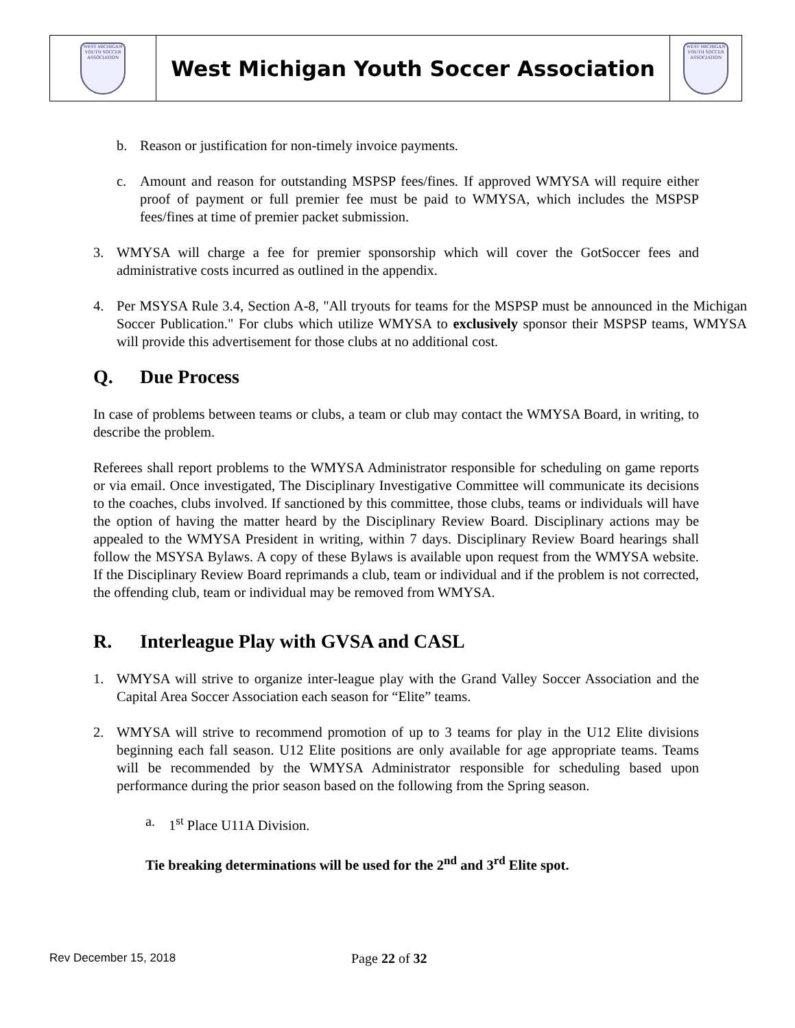| WEST MICHIGAN YOUTH SOCCER ASSOCIATION | West Michigan Youth Soccer Association | WEST MICHIGAN YOUTH SOCCER ASSOCIATION |
b. Reason or justification for non-timely invoice payments.
c. Amount and reason for outstanding MSPSP fees/fines. If approved WMYSA will require either proof of payment or full premier fee must be paid to WMYSA, which includes the MSPSP fees/fines at time of premier packet submission.
3. WMYSA will charge a fee for premier sponsorship which will cover the GotSoccer fees and administrative costs incurred as outlined in the appendix.
4. Per MSYSA Rule 3.4, Section A-8, "All tryouts for teams for the MSPSP must be announced in the Michigan Soccer Publication." For clubs which utilize WMYSA to exclusively sponsor their MSPSP teams, WMYSA will provide this advertisement for those clubs at no additional cost.
Q. Due Process
In case of problems between teams or clubs, a team or club may contact the WMYSA Board, in writing, to describe the problem.
Referees shall report problems to the WMYSA Administrator responsible for scheduling on game reports or via email. Once investigated, The Disciplinary Investigative Committee will communicate its decisions to the coaches, clubs involved. If sanctioned by this committee, those clubs, teams or individuals will have the option of having the matter heard by the Disciplinary Review Board. Disciplinary actions may be appealed to the WMYSA President in writing, within 7 days. Disciplinary Review Board hearings shall follow the MSYSA Bylaws. A copy of these Bylaws is available upon request from the WMYSA website. If the Disciplinary Review Board reprimands a club, team or individual and if the problem is not corrected, the offending club, team or individual may be removed from WMYSA.
R. Interleague Play with GVSA and CASL
1. WMYSA will strive to organize inter-league play with the Grand Valley Soccer Association and the Capital Area Soccer Association each season for “Elite” teams.
2. WMYSA will strive to recommend promotion of up to 3 teams for play in the U12 Elite divisions beginning each fall season. U12 Elite positions are only available for age appropriate teams. Teams will be recommended by the WMYSA Administrator responsible for scheduling based upon performance during the prior season based on the following from the Spring season.
a. 1<sup>st</sup> Place U11A Division.
Tie breaking determinations will be used for the 2<sup>nd</sup> and 3<sup>rd</sup> Elite spot.
Rev December 15, 2018 Page 22 of 32